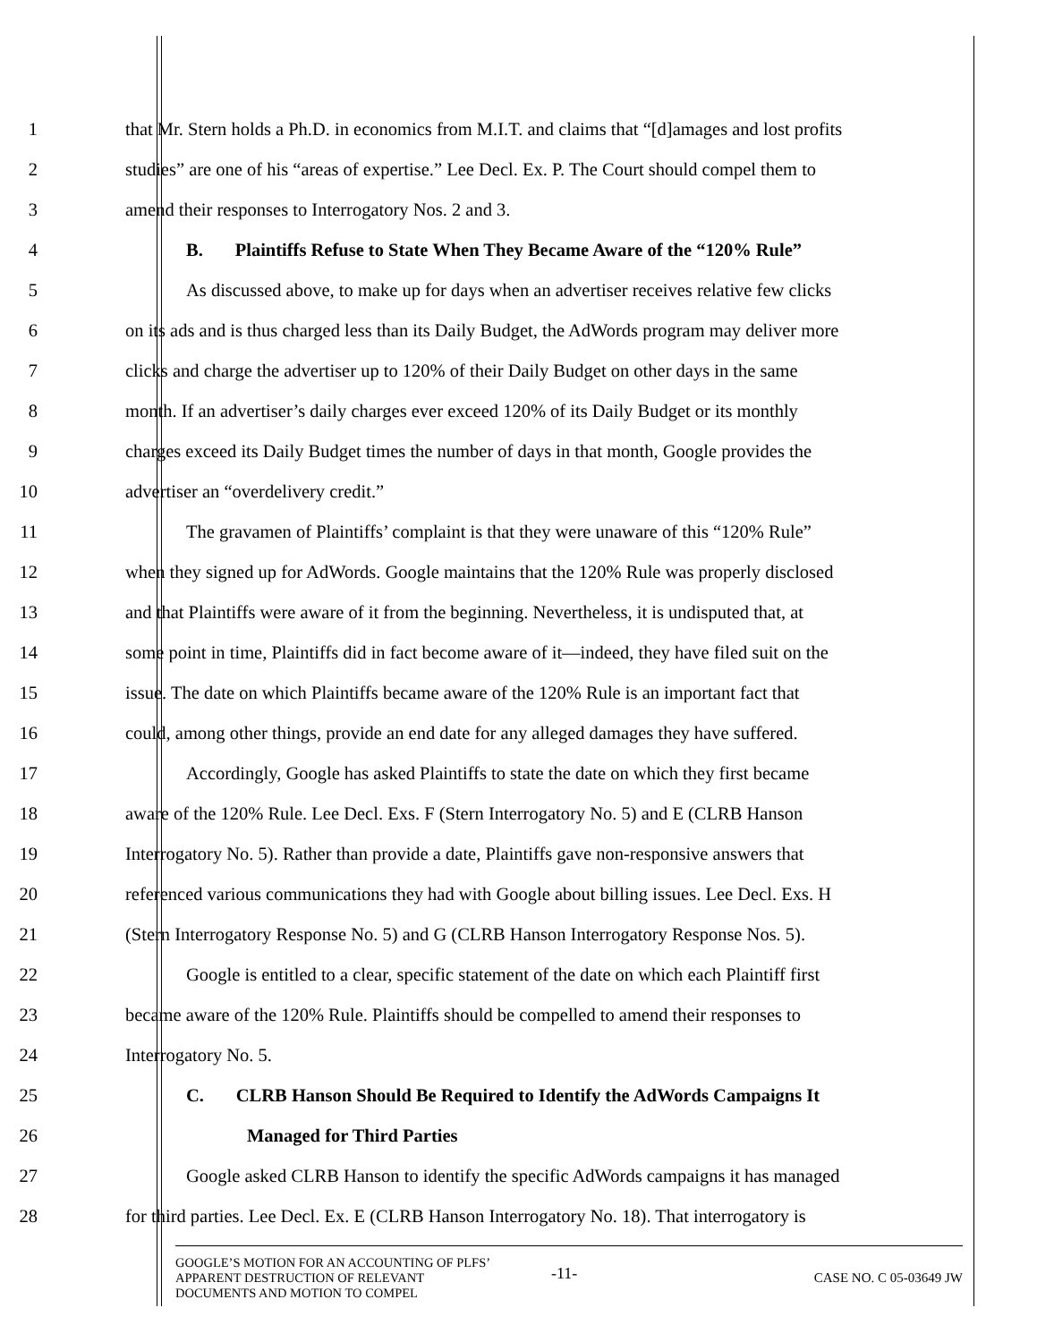1 that Mr. Stern holds a Ph.D. in economics from M.I.T. and claims that “[d]amages and lost profits
2 studies” are one of his “areas of expertise.” Lee Decl. Ex. P. The Court should compel them to
3 amend their responses to Interrogatory Nos. 2 and 3.
4 B. Plaintiffs Refuse to State When They Became Aware of the “120% Rule”
5 As discussed above, to make up for days when an advertiser receives relative few clicks
6 on its ads and is thus charged less than its Daily Budget, the AdWords program may deliver more
7 clicks and charge the advertiser up to 120% of their Daily Budget on other days in the same
8 month. If an advertiser’s daily charges ever exceed 120% of its Daily Budget or its monthly
9 charges exceed its Daily Budget times the number of days in that month, Google provides the
10 advertiser an “overdelivery credit.”
11 The gravamen of Plaintiffs’ complaint is that they were unaware of this “120% Rule”
12 when they signed up for AdWords. Google maintains that the 120% Rule was properly disclosed
13 and that Plaintiffs were aware of it from the beginning. Nevertheless, it is undisputed that, at
14 some point in time, Plaintiffs did in fact become aware of it—indeed, they have filed suit on the
15 issue. The date on which Plaintiffs became aware of the 120% Rule is an important fact that
16 could, among other things, provide an end date for any alleged damages they have suffered.
17 Accordingly, Google has asked Plaintiffs to state the date on which they first became
18 aware of the 120% Rule. Lee Decl. Exs. F (Stern Interrogatory No. 5) and E (CLRB Hanson
19 Interrogatory No. 5). Rather than provide a date, Plaintiffs gave non-responsive answers that
20 referenced various communications they had with Google about billing issues. Lee Decl. Exs. H
21 (Stern Interrogatory Response No. 5) and G (CLRB Hanson Interrogatory Response Nos. 5).
22 Google is entitled to a clear, specific statement of the date on which each Plaintiff first
23 became aware of the 120% Rule. Plaintiffs should be compelled to amend their responses to
24 Interrogatory No. 5.
25 C. CLRB Hanson Should Be Required to Identify the AdWords Campaigns It
26 Managed for Third Parties
27 Google asked CLRB Hanson to identify the specific AdWords campaigns it has managed
28 for third parties. Lee Decl. Ex. E (CLRB Hanson Interrogatory No. 18). That interrogatory is
GOOGLE’S MOTION FOR AN ACCOUNTING OF PLFS’
APPARENT DESTRUCTION OF RELEVANT
DOCUMENTS AND MOTION TO COMPEL
-11-
CASE NO. C 05-03649 JW